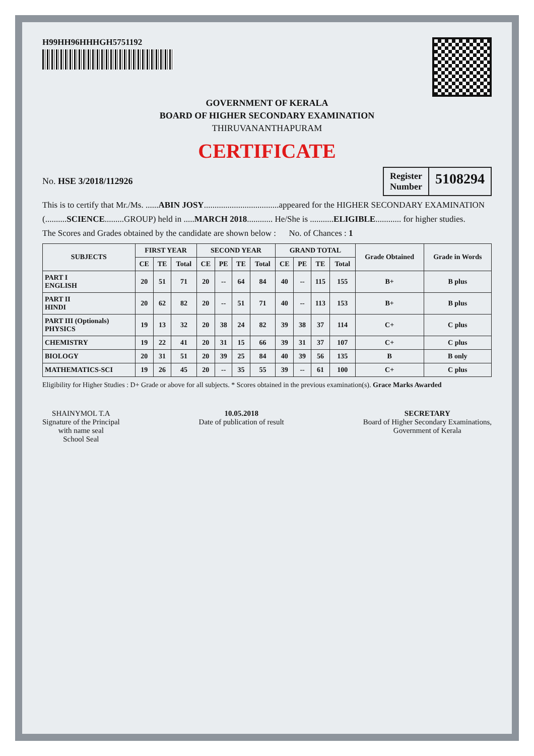H99HH96HHHGH5751192
GOVERNMENT OF KERALA
BOARD OF HIGHER SECONDARY EXAMINATION
THIRUVANANTHAPURAM
CERTIFICATE
No. HSE 3/2018/112926
Register
Number
5108294
This is to certify that Mr./Ms. ......ABIN JOSY...................................appeared for the HIGHER SECONDARY EXAMINATION
(..........SCIENCE.........GROUP) held in .....MARCH 2018............ He/She is ...........ELIGIBLE............ for higher studies.
The Scores and Grades obtained by the candidate are shown below : No. of Chances : 1
| SUBJECTS | FIRST YEAR | | | SECOND YEAR | | | | GRAND TOTAL | | | | Grade Obtained | Grade in Words |
| --- | --- | --- | --- | --- | --- | --- | --- | --- | --- | --- | --- | --- | --- |
| | CE | TE | Total | CE | PE | TE | Total | CE | PE | TE | Total | | |
| PART I ENGLISH | 20 | 51 | 71 | 20 | -- | 64 | 84 | 40 | -- | 115 | 155 | B+ | B plus |
| PART II HINDI | 20 | 62 | 82 | 20 | -- | 51 | 71 | 40 | -- | 113 | 153 | B+ | B plus |
| PART III (Optionals) PHYSICS | 19 | 13 | 32 | 20 | 38 | 24 | 82 | 39 | 38 | 37 | 114 | C+ | C plus |
| CHEMISTRY | 19 | 22 | 41 | 20 | 31 | 15 | 66 | 39 | 31 | 37 | 107 | C+ | C plus |
| BIOLOGY | 20 | 31 | 51 | 20 | 39 | 25 | 84 | 40 | 39 | 56 | 135 | B | B only |
| MATHEMATICS-SCI | 19 | 26 | 45 | 20 | -- | 35 | 55 | 39 | -- | 61 | 100 | C+ | C plus |
Eligibility for Higher Studies : D+ Grade or above for all subjects. * Scores obtained in the previous examination(s). Grace Marks Awarded
SHAINYMOL T.A
Signature of the Principal
with name seal
School Seal
10.05.2018
Date of publication of result
SECRETARY
Board of Higher Secondary Examinations,
Government of Kerala